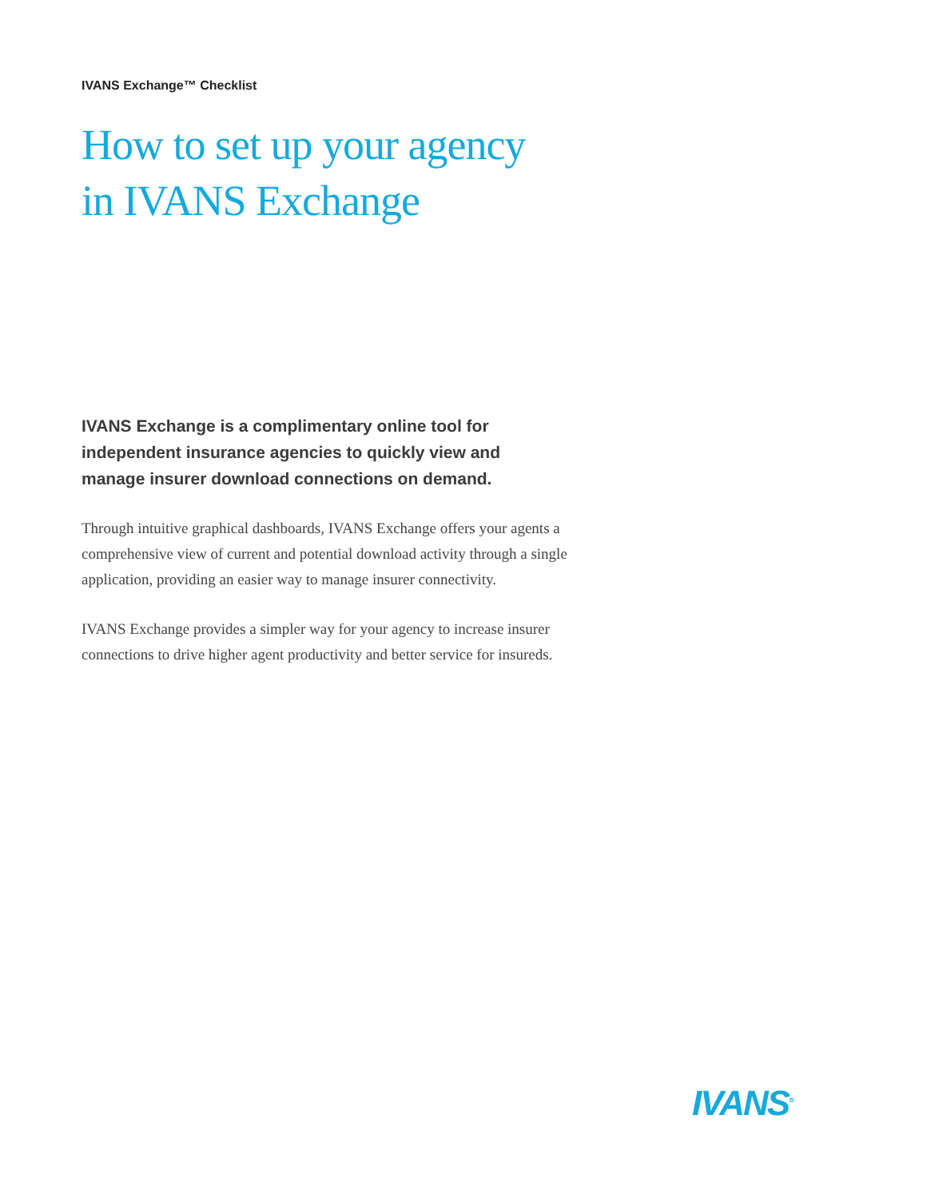IVANS Exchange™ Checklist
How to set up your agency
in IVANS Exchange
IVANS Exchange is a complimentary online tool for independent insurance agencies to quickly view and manage insurer download connections on demand.
Through intuitive graphical dashboards, IVANS Exchange offers your agents a comprehensive view of current and potential download activity through a single application, providing an easier way to manage insurer connectivity.
IVANS Exchange provides a simpler way for your agency to increase insurer connections to drive higher agent productivity and better service for insureds.
IVANS<sup>®</sup>